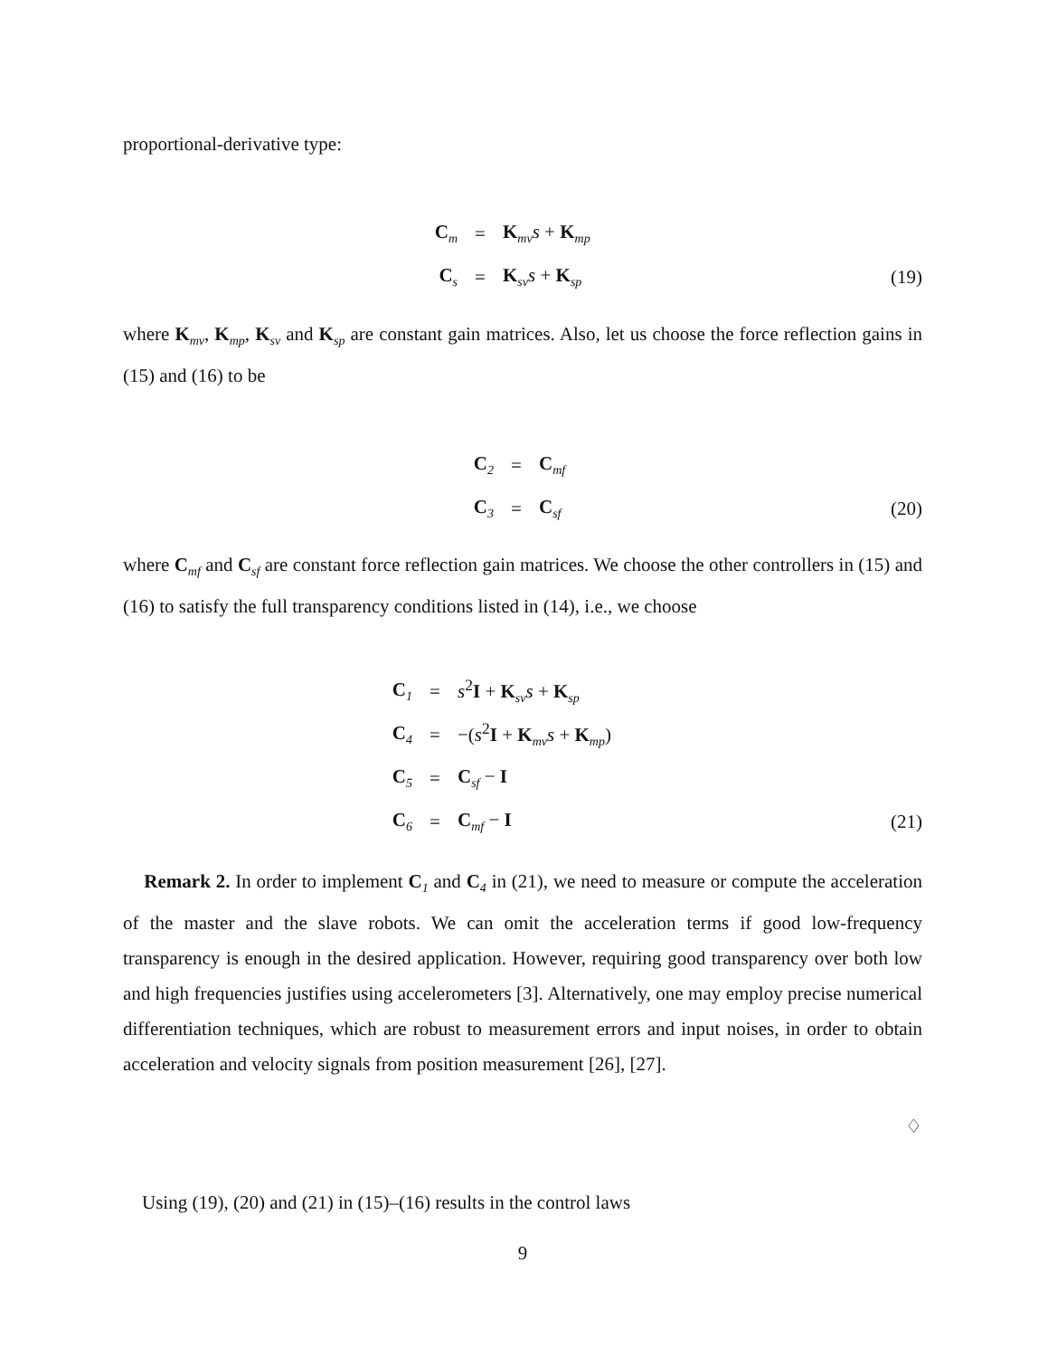proportional-derivative type:
C<sub>m</sub> = K<sub>mv</sub>s + K<sub>mp</sub>
C<sub>s</sub> = K<sub>sv</sub>s + K<sub>sp</sub> (19)
where K<sub>mv</sub>, K<sub>mp</sub>, K<sub>sv</sub> and K<sub>sp</sub> are constant gain matrices. Also, let us choose the force reflection gains in (15) and (16) to be
C<sub>2</sub> = C<sub>mf</sub>
C<sub>3</sub> = C<sub>sf</sub> (20)
where C<sub>mf</sub> and C<sub>sf</sub> are constant force reflection gain matrices. We choose the other controllers in (15) and (16) to satisfy the full transparency conditions listed in (14), i.e., we choose
C<sub>1</sub> = s<sup>2</sup>I + K<sub>sv</sub>s + K<sub>sp</sub>
C<sub>4</sub> = −(s<sup>2</sup>I + K<sub>mv</sub>s + K<sub>mp</sub>)
C<sub>5</sub> = C<sub>sf</sub> − I
C<sub>6</sub> = C<sub>mf</sub> − I (21)
Remark 2. In order to implement C<sub>1</sub> and C<sub>4</sub> in (21), we need to measure or compute the acceleration of the master and the slave robots. We can omit the acceleration terms if good low-frequency transparency is enough in the desired application. However, requiring good transparency over both low and high frequencies justifies using accelerometers [3]. Alternatively, one may employ precise numerical differentiation techniques, which are robust to measurement errors and input noises, in order to obtain acceleration and velocity signals from position measurement [26], [27].
♢
Using (19), (20) and (21) in (15)–(16) results in the control laws
9